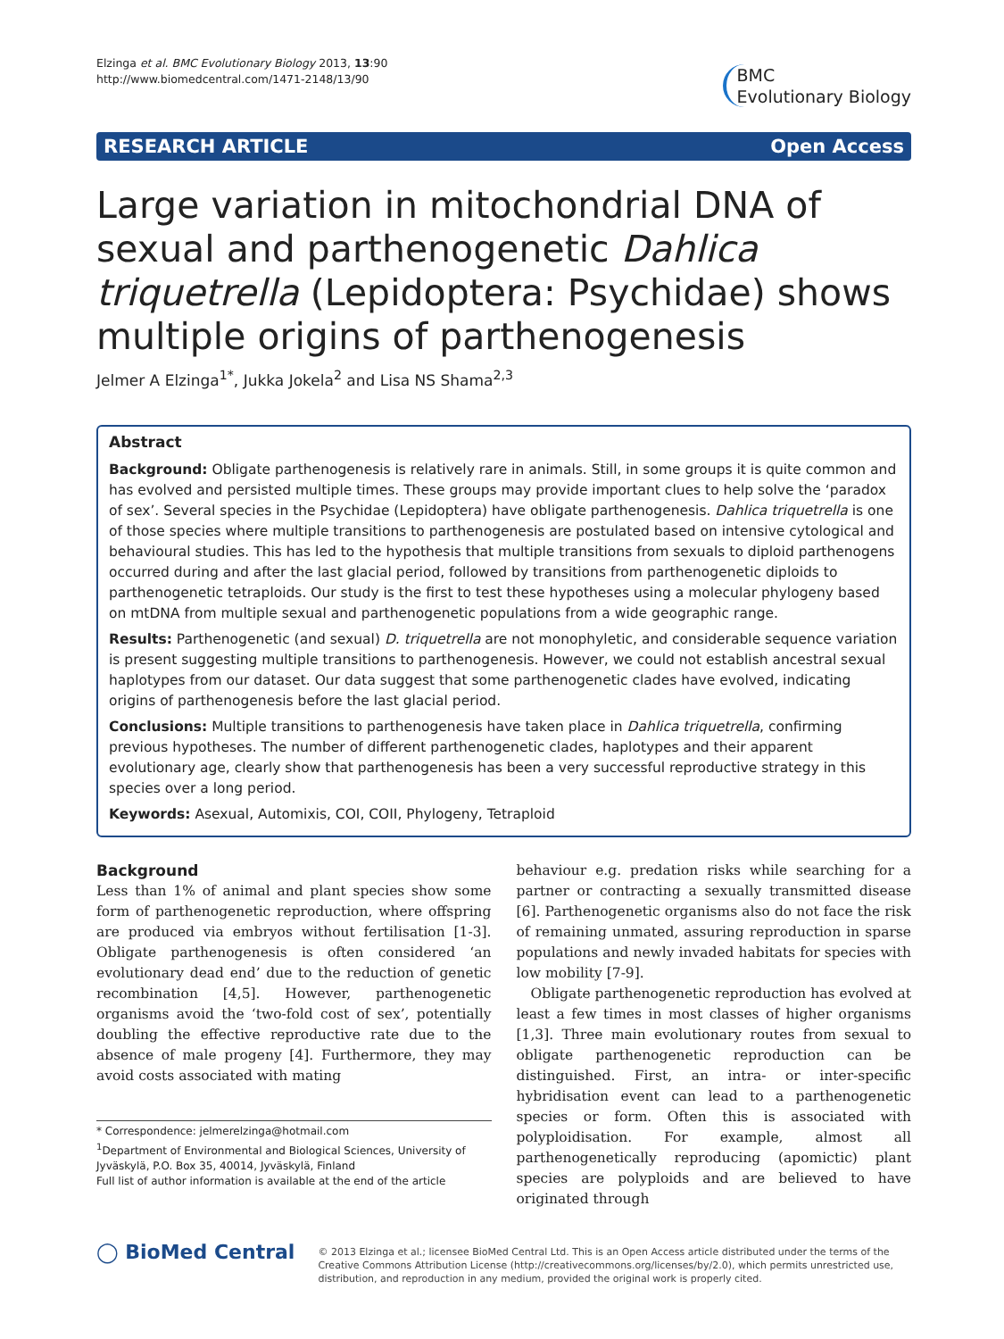Elzinga et al. BMC Evolutionary Biology 2013, 13:90
http://www.biomedcentral.com/1471-2148/13/90
BMC
Evolutionary Biology
RESEARCH ARTICLE Open Access
Large variation in mitochondrial DNA of sexual and parthenogenetic Dahlica triquetrella (Lepidoptera: Psychidae) shows multiple origins of parthenogenesis
Jelmer A Elzinga<sup>1*</sup>, Jukka Jokela<sup>2</sup> and Lisa NS Shama<sup>2,3</sup>
Abstract
Background: Obligate parthenogenesis is relatively rare in animals. Still, in some groups it is quite common and has evolved and persisted multiple times. These groups may provide important clues to help solve the ‘paradox of sex’. Several species in the Psychidae (Lepidoptera) have obligate parthenogenesis. Dahlica triquetrella is one of those species where multiple transitions to parthenogenesis are postulated based on intensive cytological and behavioural studies. This has led to the hypothesis that multiple transitions from sexuals to diploid parthenogens occurred during and after the last glacial period, followed by transitions from parthenogenetic diploids to parthenogenetic tetraploids. Our study is the first to test these hypotheses using a molecular phylogeny based on mtDNA from multiple sexual and parthenogenetic populations from a wide geographic range.
Results: Parthenogenetic (and sexual) D. triquetrella are not monophyletic, and considerable sequence variation is present suggesting multiple transitions to parthenogenesis. However, we could not establish ancestral sexual haplotypes from our dataset. Our data suggest that some parthenogenetic clades have evolved, indicating origins of parthenogenesis before the last glacial period.
Conclusions: Multiple transitions to parthenogenesis have taken place in Dahlica triquetrella, confirming previous hypotheses. The number of different parthenogenetic clades, haplotypes and their apparent evolutionary age, clearly show that parthenogenesis has been a very successful reproductive strategy in this species over a long period.
Keywords: Asexual, Automixis, COI, COII, Phylogeny, Tetraploid
Background
Less than 1% of animal and plant species show some form of parthenogenetic reproduction, where offspring are produced via embryos without fertilisation [1-3]. Obligate parthenogenesis is often considered ‘an evolutionary dead end’ due to the reduction of genetic recombination [4,5]. However, parthenogenetic organisms avoid the ‘two-fold cost of sex’, potentially doubling the effective reproductive rate due to the absence of male progeny [4]. Furthermore, they may avoid costs associated with mating
* Correspondence: jelmerelzinga@hotmail.com
<sup>1</sup> Department of Environmental and Biological Sciences, University of Jyväskylä, P.O. Box 35, 40014, Jyväskylä, Finland
Full list of author information is available at the end of the article
behaviour e.g. predation risks while searching for a partner or contracting a sexually transmitted disease [6]. Parthenogenetic organisms also do not face the risk of remaining unmated, assuring reproduction in sparse populations and newly invaded habitats for species with low mobility [7-9].
Obligate parthenogenetic reproduction has evolved at least a few times in most classes of higher organisms [1,3]. Three main evolutionary routes from sexual to obligate parthenogenetic reproduction can be distinguished. First, an intra- or inter-specific hybridisation event can lead to a parthenogenetic species or form. Often this is associated with polyploidisation. For example, almost all parthenogenetically reproducing (apomictic) plant species are polyploids and are believed to have originated through
◯ BioMed Central
© 2013 Elzinga et al.; licensee BioMed Central Ltd. This is an Open Access article distributed under the terms of the Creative Commons Attribution License (http://creativecommons.org/licenses/by/2.0), which permits unrestricted use, distribution, and reproduction in any medium, provided the original work is properly cited.